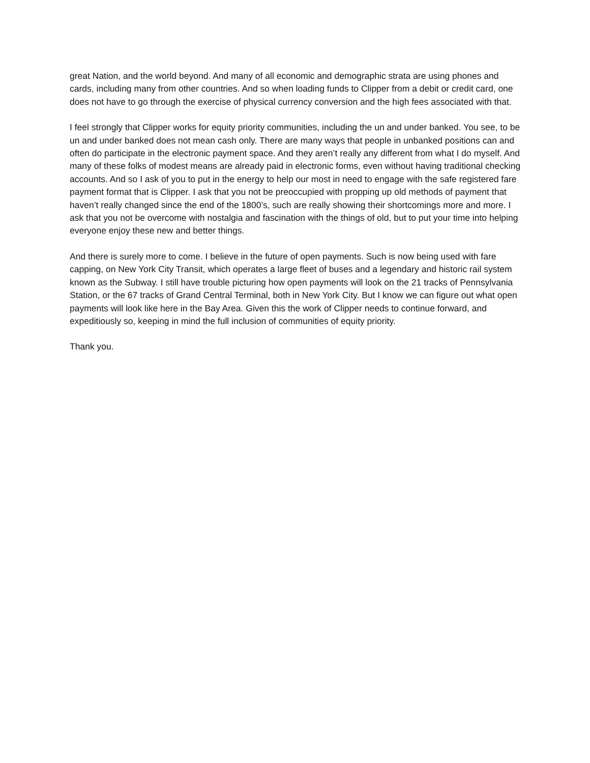great Nation, and the world beyond. And many of all economic and demographic strata are using phones and cards, including many from other countries. And so when loading funds to Clipper from a debit or credit card, one does not have to go through the exercise of physical currency conversion and the high fees associated with that.
I feel strongly that Clipper works for equity priority communities, including the un and under banked. You see, to be un and under banked does not mean cash only. There are many ways that people in unbanked positions can and often do participate in the electronic payment space. And they aren’t really any different from what I do myself. And many of these folks of modest means are already paid in electronic forms, even without having traditional checking accounts. And so I ask of you to put in the energy to help our most in need to engage with the safe registered fare payment format that is Clipper. I ask that you not be preoccupied with propping up old methods of payment that haven’t really changed since the end of the 1800’s, such are really showing their shortcomings more and more. I ask that you not be overcome with nostalgia and fascination with the things of old, but to put your time into helping everyone enjoy these new and better things.
And there is surely more to come. I believe in the future of open payments. Such is now being used with fare capping, on New York City Transit, which operates a large fleet of buses and a legendary and historic rail system known as the Subway. I still have trouble picturing how open payments will look on the 21 tracks of Pennsylvania Station, or the 67 tracks of Grand Central Terminal, both in New York City. But I know we can figure out what open payments will look like here in the Bay Area. Given this the work of Clipper needs to continue forward, and expeditiously so, keeping in mind the full inclusion of communities of equity priority.
Thank you.